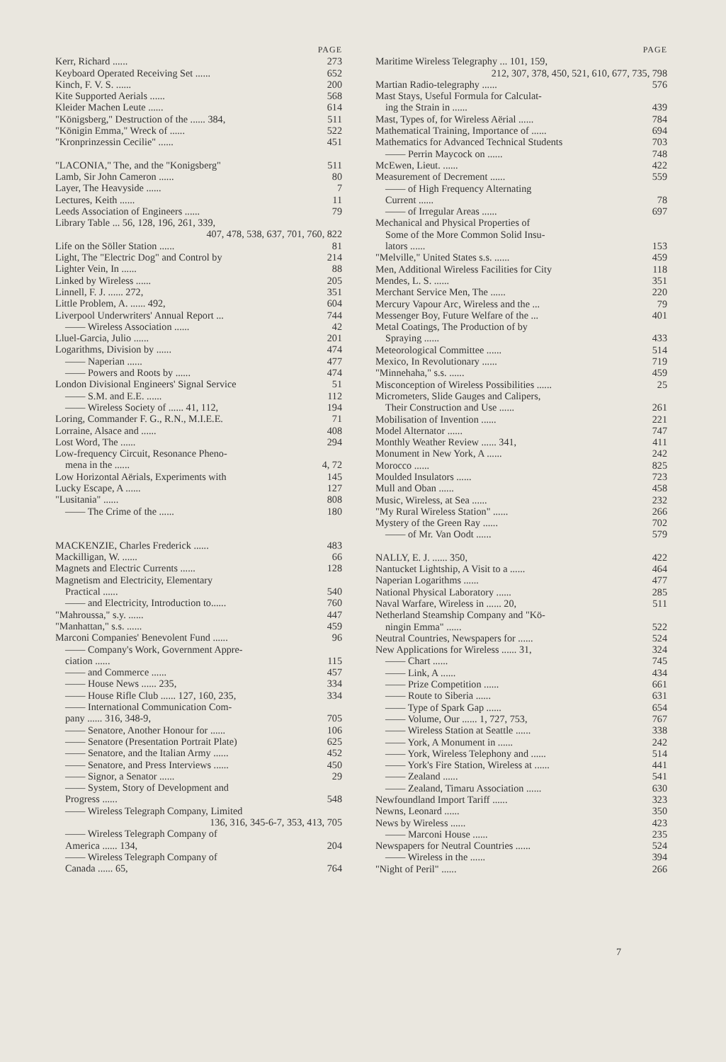PAGE
Kerr, Richard ...... 273
Keyboard Operated Receiving Set ...... 652
Kinch, F. V. S. ...... 200
Kite Supported Aerials ...... 568
Kleider Machen Leute ...... 614
"Königsberg," Destruction of the ...... 384, 511
"Königin Emma," Wreck of ...... 522
"Kronprinzessin Cecilie" ...... 451
"LACONIA," The, and the "Konigsberg" 511
Lamb, Sir John Cameron ...... 80
Layer, The Heavyside ...... 7
Lectures, Keith ...... 11
Leeds Association of Engineers ...... 79
Library Table ... 56, 128, 196, 261, 339,
407, 478, 538, 637, 701, 760, 822
Life on the Söller Station ...... 81
Light, The "Electric Dog" and Control by 214
Lighter Vein, In ...... 88
Linked by Wireless ...... 205
Linnell, F. J. ...... 272, 351
Little Problem, A. ...... 492, 604
Liverpool Underwriters' Annual Report ... 744
—— Wireless Association ...... 42
Lluel-Garcia, Julio ...... 201
Logarithms, Division by ...... 474
—— Naperian ...... 477
—— Powers and Roots by ...... 474
London Divisional Engineers' Signal Service 51
—— S.M. and E.E. ...... 112
—— Wireless Society of ...... 41, 112, 194
Loring, Commander F. G., R.N., M.I.E.E. 71
Lorraine, Alsace and ...... 408
Lost Word, The ...... 294
Low-frequency Circuit, Resonance Pheno-
mena in the ...... 4, 72
Low Horizontal Aërials, Experiments with 145
Lucky Escape, A ...... 127
"Lusitania" ...... 808
—— The Crime of the ...... 180
MACKENZIE, Charles Frederick ...... 483
Mackilligan, W. ...... 66
Magnets and Electric Currents ...... 128
Magnetism and Electricity, Elementary
Practical ...... 540
—— and Electricity, Introduction to...... 760
"Mahroussa," s.y. ...... 447
"Manhattan," s.s. ...... 459
Marconi Companies' Benevolent Fund ...... 96
—— Company's Work, Government Appre-
ciation ...... 115
—— and Commerce ...... 457
—— House News ...... 235, 334
—— House Rifle Club ...... 127, 160, 235, 334
—— International Communication Com-
pany ...... 316, 348-9, 705
—— Senatore, Another Honour for ...... 106
—— Senatore (Presentation Portrait Plate) 625
—— Senatore, and the Italian Army ...... 452
—— Senatore, and Press Interviews ...... 450
—— Signor, a Senator ...... 29
—— System, Story of Development and
Progress ...... 548
—— Wireless Telegraph Company, Limited
136, 316, 345-6-7, 353, 413, 705
—— Wireless Telegraph Company of
America ...... 134, 204
—— Wireless Telegraph Company of
Canada ...... 65, 764
PAGE
Maritime Wireless Telegraphy ... 101, 159,
212, 307, 378, 450, 521, 610, 677, 735, 798
Martian Radio-telegraphy ...... 576
Mast Stays, Useful Formula for Calculat-
ing the Strain in ...... 439
Mast, Types of, for Wireless Aërial ...... 784
Mathematical Training, Importance of ...... 694
Mathematics for Advanced Technical Students 703
—— Perrin Maycock on ...... 748
McEwen, Lieut. ...... 422
Measurement of Decrement ...... 559
—— of High Frequency Alternating
Current ...... 78
—— of Irregular Areas ...... 697
Mechanical and Physical Properties of
Some of the More Common Solid Insu-
lators ...... 153
"Melville," United States s.s. ...... 459
Men, Additional Wireless Facilities for City 118
Mendes, L. S. ...... 351
Merchant Service Men, The ...... 220
Mercury Vapour Arc, Wireless and the ... 79
Messenger Boy, Future Welfare of the ... 401
Metal Coatings, The Production of by
Spraying ...... 433
Meteorological Committee ...... 514
Mexico, In Revolutionary ...... 719
"Minnehaha," s.s. ...... 459
Misconception of Wireless Possibilities ...... 25
Micrometers, Slide Gauges and Calipers,
Their Construction and Use ...... 261
Mobilisation of Invention ...... 221
Model Alternator ...... 747
Monthly Weather Review ...... 341, 411
Monument in New York, A ...... 242
Morocco ...... 825
Moulded Insulators ...... 723
Mull and Oban ...... 458
Music, Wireless, at Sea ...... 232
"My Rural Wireless Station" ...... 266
Mystery of the Green Ray ...... 702
—— of Mr. Van Oodt ...... 579
NALLY, E. J. ...... 350, 422
Nantucket Lightship, A Visit to a ...... 464
Naperian Logarithms ...... 477
National Physical Laboratory ...... 285
Naval Warfare, Wireless in ...... 20, 511
Netherland Steamship Company and "Kö-
ningin Emma" ...... 522
Neutral Countries, Newspapers for ...... 524
New Applications for Wireless ...... 31, 324
—— Chart ...... 745
—— Link, A ...... 434
—— Prize Competition ...... 661
—— Route to Siberia ...... 631
—— Type of Spark Gap ...... 654
—— Volume, Our ...... 1, 727, 753, 767
—— Wireless Station at Seattle ...... 338
—— York, A Monument in ...... 242
—— York, Wireless Telephony and ...... 514
—— York's Fire Station, Wireless at ...... 441
—— Zealand ...... 541
—— Zealand, Timaru Association ...... 630
Newfoundland Import Tariff ...... 323
Newns, Leonard ...... 350
News by Wireless ...... 423
—— Marconi House ...... 235
Newspapers for Neutral Countries ...... 524
—— Wireless in the ...... 394
"Night of Peril" ...... 266
7